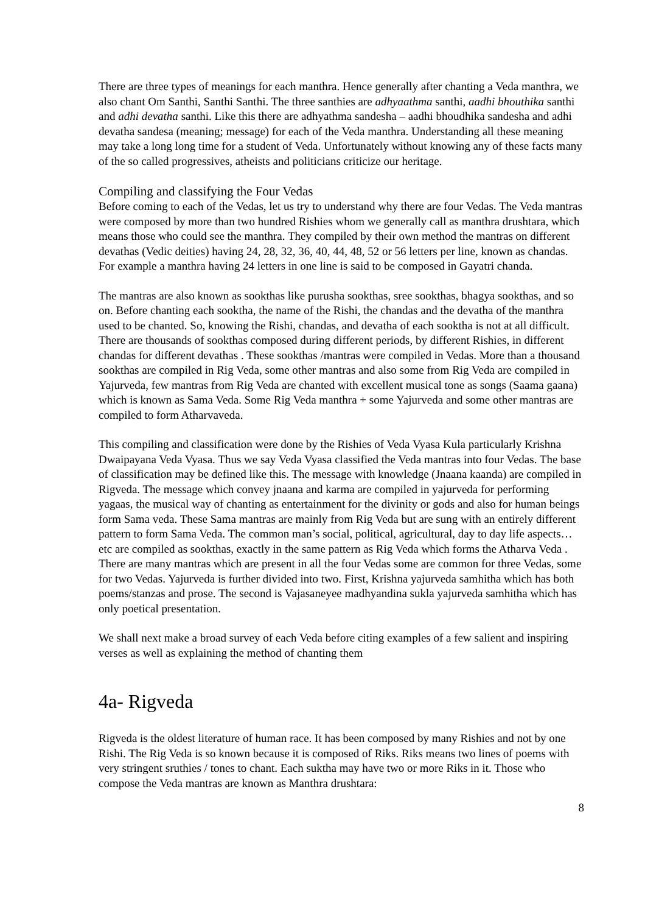There are three types of meanings for each manthra. Hence generally after chanting a Veda manthra, we also chant Om Santhi, Santhi Santhi. The three santhies are adhyaathma santhi, aadhi bhouthika santhi and adhi devatha santhi. Like this there are adhyathma sandesha – aadhi bhoudhika sandesha and adhi devatha sandesa (meaning; message) for each of the Veda manthra. Understanding all these meaning may take a long long time for a student of Veda. Unfortunately without knowing any of these facts many of the so called progressives, atheists and politicians criticize our heritage.
Compiling and classifying the Four Vedas
Before coming to each of the Vedas, let us try to understand why there are four Vedas. The Veda mantras were composed by more than two hundred Rishies whom we generally call as manthra drushtara, which means those who could see the manthra. They compiled by their own method the mantras on different devathas (Vedic deities) having 24, 28, 32, 36, 40, 44, 48, 52 or 56 letters per line, known as chandas. For example a manthra having 24 letters in one line is said to be composed in Gayatri chanda.
The mantras are also known as sookthas like purusha sookthas, sree sookthas, bhagya sookthas, and so on. Before chanting each sooktha, the name of the Rishi, the chandas and the devatha of the manthra used to be chanted. So, knowing the Rishi, chandas, and devatha of each sooktha is not at all difficult. There are thousands of sookthas composed during different periods, by different Rishies, in different chandas for different devathas . These sookthas /mantras were compiled in Vedas. More than a thousand sookthas are compiled in Rig Veda, some other mantras and also some from Rig Veda are compiled in Yajurveda, few mantras from Rig Veda are chanted with excellent musical tone as songs (Saama gaana) which is known as Sama Veda. Some Rig Veda manthra + some Yajurveda and some other mantras are compiled to form Atharvaveda.
This compiling and classification were done by the Rishies of Veda Vyasa Kula particularly Krishna Dwaipayana Veda Vyasa. Thus we say Veda Vyasa classified the Veda mantras into four Vedas. The base of classification may be defined like this. The message with knowledge (Jnaana kaanda) are compiled in Rigveda. The message which convey jnaana and karma are compiled in yajurveda for performing yagaas, the musical way of chanting as entertainment for the divinity or gods and also for human beings form Sama veda. These Sama mantras are mainly from Rig Veda but are sung with an entirely different pattern to form Sama Veda. The common man’s social, political, agricultural, day to day life aspects…etc are compiled as sookthas, exactly in the same pattern as Rig Veda which forms the Atharva Veda . There are many mantras which are present in all the four Vedas some are common for three Vedas, some for two Vedas. Yajurveda is further divided into two. First, Krishna yajurveda samhitha which has both poems/stanzas and prose. The second is Vajasaneyee madhyandina sukla yajurveda samhitha which has only poetical presentation.
We shall next make a broad survey of each Veda before citing examples of a few salient and inspiring verses as well as explaining the method of chanting them
4a- Rigveda
Rigveda is the oldest literature of human race. It has been composed by many Rishies and not by one Rishi. The Rig Veda is so known because it is composed of Riks. Riks means two lines of poems with very stringent sruthies / tones to chant. Each suktha may have two or more Riks in it. Those who compose the Veda mantras are known as Manthra drushtara:
8